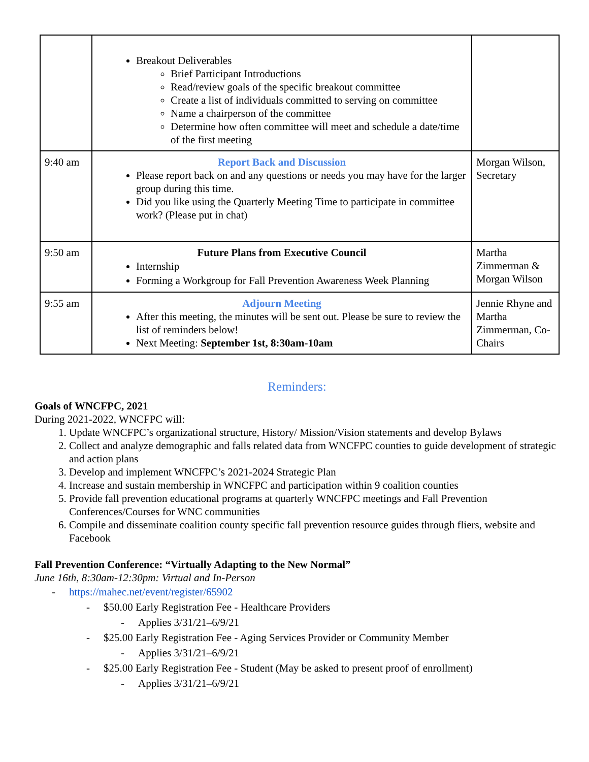| | Breakout Deliverables Brief Participant Introductions Read/review goals of the specific breakout committee Create a list of individuals committed to serving on committee Name a chairperson of the committee Determine how often committee will meet and schedule a date/time of the first meeting | |
| 9:40 am | Report Back and Discussion Please report back on and any questions or needs you may have for the larger group during this time. Did you like using the Quarterly Meeting Time to participate in committee work? (Please put in chat) | Morgan Wilson, Secretary |
| 9:50 am | Future Plans from Executive Council Internship Forming a Workgroup for Fall Prevention Awareness Week Planning | Martha Zimmerman & Morgan Wilson |
| 9:55 am | Adjourn Meeting After this meeting, the minutes will be sent out. Please be sure to review the list of reminders below! Next Meeting: September 1st, 8:30am-10am | Jennie Rhyne and Martha Zimmerman, Co-Chairs |
Reminders:
Goals of WNCFPC, 2021
During 2021-2022, WNCFPC will:
1. Update WNCFPC’s organizational structure, History/ Mission/Vision statements and develop Bylaws
2. Collect and analyze demographic and falls related data from WNCFPC counties to guide development of strategic and action plans
3. Develop and implement WNCFPC’s 2021-2024 Strategic Plan
4. Increase and sustain membership in WNCFPC and participation within 9 coalition counties
5. Provide fall prevention educational programs at quarterly WNCFPC meetings and Fall Prevention Conferences/Courses for WNC communities
6. Compile and disseminate coalition county specific fall prevention resource guides through fliers, website and Facebook
Fall Prevention Conference: “Virtually Adapting to the New Normal”
June 16th, 8:30am-12:30pm: Virtual and In-Person
https://mahec.net/event/register/65902
$50.00 Early Registration Fee - Healthcare Providers
Applies 3/31/21–6/9/21
$25.00 Early Registration Fee - Aging Services Provider or Community Member
Applies 3/31/21–6/9/21
$25.00 Early Registration Fee - Student (May be asked to present proof of enrollment)
Applies 3/31/21–6/9/21